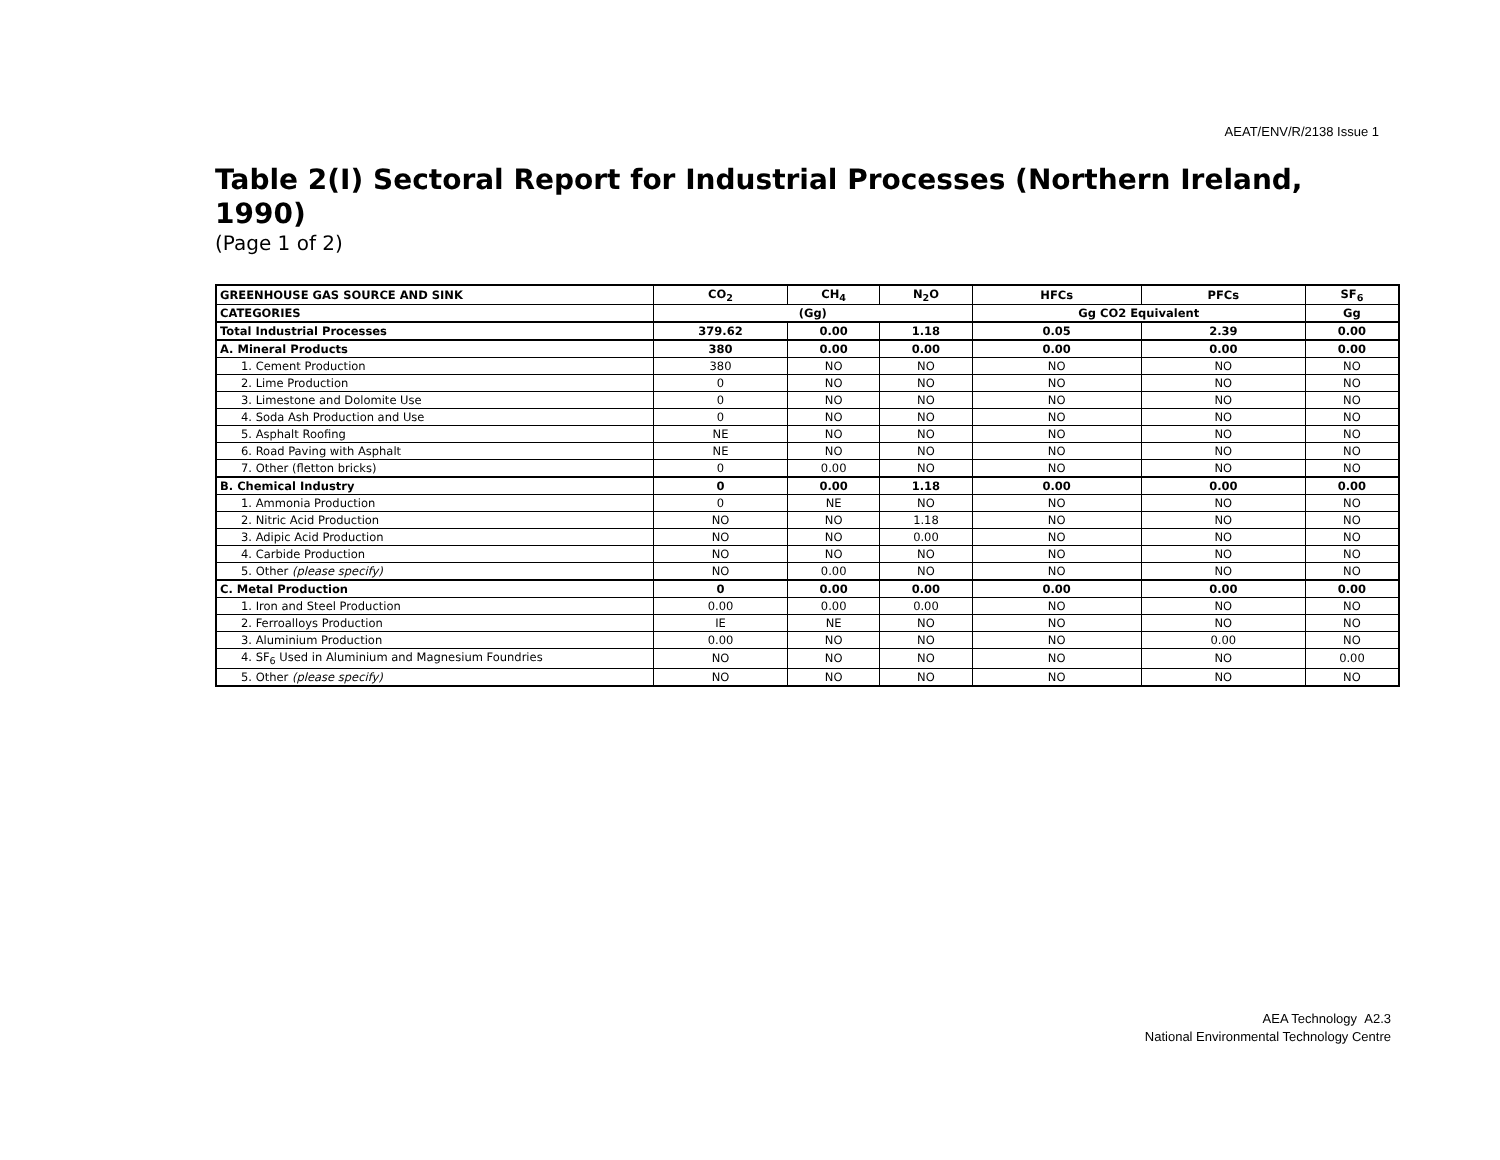AEAT/ENV/R/2138 Issue 1
Table 2(I) Sectoral Report for Industrial Processes (Northern Ireland, 1990)
(Page 1 of 2)
| GREENHOUSE GAS SOURCE AND SINK | CO<sub>2</sub> | CH<sub>4</sub> | N<sub>2</sub>O | HFCs | PFCs | SF<sub>6</sub> |
| --- | --- | --- | --- | --- | --- | --- |
| CATEGORIES | (Gg) | | | Gg CO2 Equivalent | | Gg |
| Total Industrial Processes | 379.62 | 0.00 | 1.18 | 0.05 | 2.39 | 0.00 |
| A. Mineral Products | 380 | 0.00 | 0.00 | 0.00 | 0.00 | 0.00 |
| 1. Cement Production | 380 | NO | NO | NO | NO | NO |
| 2. Lime Production | 0 | NO | NO | NO | NO | NO |
| 3. Limestone and Dolomite Use | 0 | NO | NO | NO | NO | NO |
| 4. Soda Ash Production and Use | 0 | NO | NO | NO | NO | NO |
| 5. Asphalt Roofing | NE | NO | NO | NO | NO | NO |
| 6. Road Paving with Asphalt | NE | NO | NO | NO | NO | NO |
| 7. Other (fletton bricks) | 0 | 0.00 | NO | NO | NO | NO |
| B. Chemical Industry | 0 | 0.00 | 1.18 | 0.00 | 0.00 | 0.00 |
| 1. Ammonia Production | 0 | NE | NO | NO | NO | NO |
| 2. Nitric Acid Production | NO | NO | 1.18 | NO | NO | NO |
| 3. Adipic Acid Production | NO | NO | 0.00 | NO | NO | NO |
| 4. Carbide Production | NO | NO | NO | NO | NO | NO |
| 5. Other (please specify) | NO | 0.00 | NO | NO | NO | NO |
| C. Metal Production | 0 | 0.00 | 0.00 | 0.00 | 0.00 | 0.00 |
| 1. Iron and Steel Production | 0.00 | 0.00 | 0.00 | NO | NO | NO |
| 2. Ferroalloys Production | IE | NE | NO | NO | NO | NO |
| 3. Aluminium Production | 0.00 | NO | NO | NO | 0.00 | NO |
| 4. SF<sub>6</sub> Used in Aluminium and Magnesium Foundries | NO | NO | NO | NO | NO | 0.00 |
| 5. Other (please specify) | NO | NO | NO | NO | NO | NO |
AEA Technology A2.3
National Environmental Technology Centre